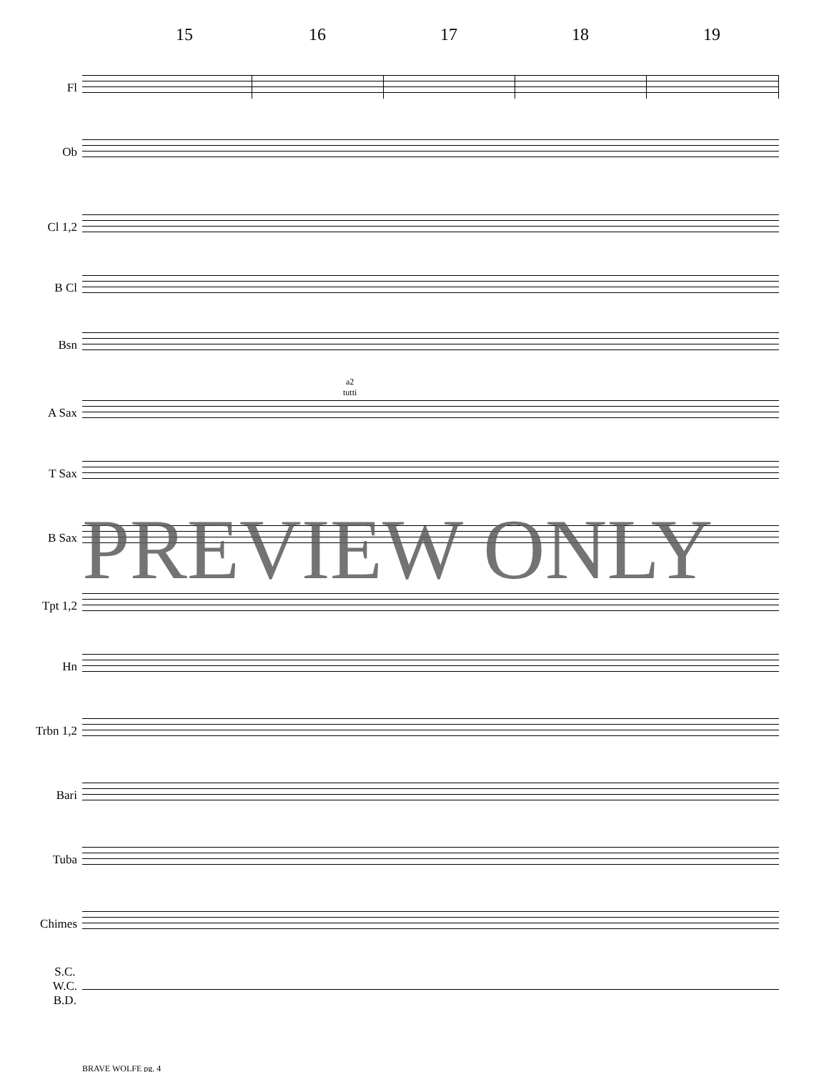15 16 17 18 19
Fl
Ob
Cl 1,2
B Cl
Bsn
a2
tutti
A Sax
T Sax
B Sax
Tpt 1,2
Hn
Trbn 1,2
Bari
Tuba
Chimes
S.C.
W.C.
B.D.
PREVIEW ONLY
BRAVE WOLFE pg. 4